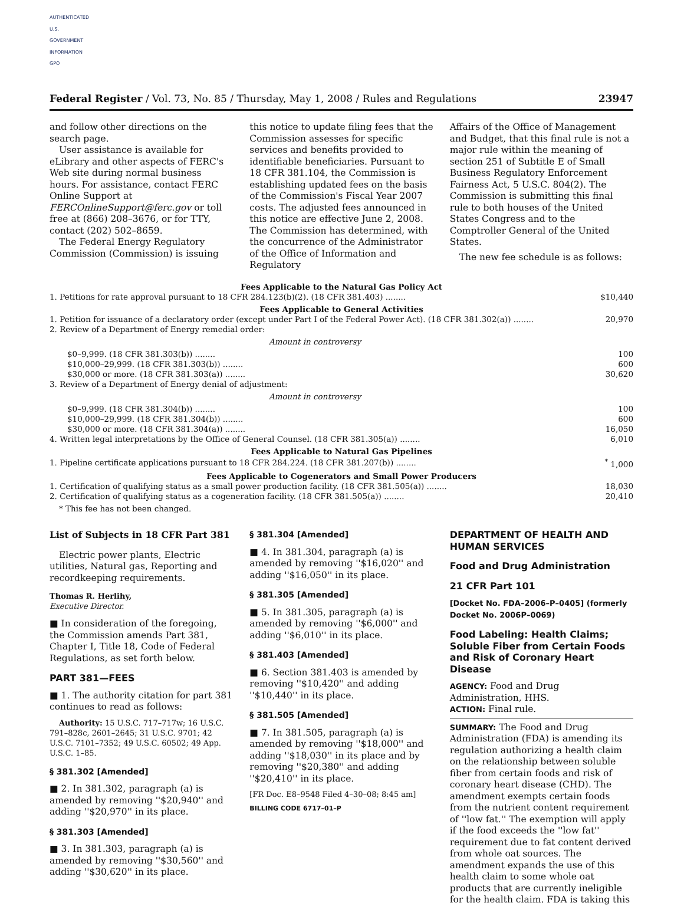AUTHENTICATED U.S. GOVERNMENT INFORMATION GPO
Federal Register / Vol. 73, No. 85 / Thursday, May 1, 2008 / Rules and Regulations 23947
and follow other directions on the search page.
User assistance is available for eLibrary and other aspects of FERC's Web site during normal business hours. For assistance, contact FERC Online Support at FERCOnlineSupport@ferc.gov or toll free at (866) 208–3676, or for TTY, contact (202) 502–8659.
The Federal Energy Regulatory Commission (Commission) is issuing
this notice to update filing fees that the Commission assesses for specific services and benefits provided to identifiable beneficiaries. Pursuant to 18 CFR 381.104, the Commission is establishing updated fees on the basis of the Commission's Fiscal Year 2007 costs. The adjusted fees announced in this notice are effective June 2, 2008. The Commission has determined, with the concurrence of the Administrator of the Office of Information and Regulatory
Affairs of the Office of Management and Budget, that this final rule is not a major rule within the meaning of section 251 of Subtitle E of Small Business Regulatory Enforcement Fairness Act, 5 U.S.C. 804(2). The Commission is submitting this final rule to both houses of the United States Congress and to the Comptroller General of the United States.
The new fee schedule is as follows:
| Fees Applicable to the Natural Gas Policy Act | |
| 1. Petitions for rate approval pursuant to 18 CFR 284.123(b)(2). (18 CFR 381.403) ........ | $10,440 |
| Fees Applicable to General Activities | |
| 1. Petition for issuance of a declaratory order (except under Part I of the Federal Power Act). (18 CFR 381.302(a)) ........ | 20,970 |
| 2. Review of a Department of Energy remedial order: | |
| Amount in controversy | |
| $0–9,999. (18 CFR 381.303(b)) ........ | 100 |
| $10,000–29,999. (18 CFR 381.303(b)) ........ | 600 |
| $30,000 or more. (18 CFR 381.303(a)) ........ | 30,620 |
| 3. Review of a Department of Energy denial of adjustment: | |
| Amount in controversy | |
| $0–9,999. (18 CFR 381.304(b)) ........ | 100 |
| $10,000–29,999. (18 CFR 381.304(b)) ........ | 600 |
| $30,000 or more. (18 CFR 381.304(a)) ........ | 16,050 |
| 4. Written legal interpretations by the Office of General Counsel. (18 CFR 381.305(a)) ........ | 6,010 |
| Fees Applicable to Natural Gas Pipelines | |
| 1. Pipeline certificate applications pursuant to 18 CFR 284.224. (18 CFR 381.207(b)) ........ | <sup>*</sup> 1,000 |
| Fees Applicable to Cogenerators and Small Power Producers | |
| 1. Certification of qualifying status as a small power production facility. (18 CFR 381.505(a)) ........ | 18,030 |
| 2. Certification of qualifying status as a cogeneration facility. (18 CFR 381.505(a)) ........ | 20,410 |
| * This fee has not been changed. | |
List of Subjects in 18 CFR Part 381
Electric power plants, Electric utilities, Natural gas, Reporting and recordkeeping requirements.
Thomas R. Herlihy,
Executive Director.
■ In consideration of the foregoing, the Commission amends Part 381, Chapter I, Title 18, Code of Federal Regulations, as set forth below.
PART 381—FEES
■ 1. The authority citation for part 381 continues to read as follows:
Authority: 15 U.S.C. 717–717w; 16 U.S.C. 791–828c, 2601–2645; 31 U.S.C. 9701; 42 U.S.C. 7101–7352; 49 U.S.C. 60502; 49 App. U.S.C. 1–85.
§ 381.302 [Amended]
■ 2. In 381.302, paragraph (a) is amended by removing ''$20,940'' and adding ''$20,970'' in its place.
§ 381.303 [Amended]
■ 3. In 381.303, paragraph (a) is amended by removing ''$30,560'' and adding ''$30,620'' in its place.
§ 381.304 [Amended]
■ 4. In 381.304, paragraph (a) is amended by removing ''$16,020'' and adding ''$16,050'' in its place.
§ 381.305 [Amended]
■ 5. In 381.305, paragraph (a) is amended by removing ''$6,000'' and adding ''$6,010'' in its place.
§ 381.403 [Amended]
■ 6. Section 381.403 is amended by removing ''$10,420'' and adding ''$10,440'' in its place.
§ 381.505 [Amended]
■ 7. In 381.505, paragraph (a) is amended by removing ''$18,000'' and adding ''$18,030'' in its place and by removing ''$20,380'' and adding ''$20,410'' in its place.
[FR Doc. E8–9548 Filed 4–30–08; 8:45 am]
BILLING CODE 6717–01–P
DEPARTMENT OF HEALTH AND HUMAN SERVICES
Food and Drug Administration
21 CFR Part 101
[Docket No. FDA–2006–P–0405] (formerly Docket No. 2006P–0069)
Food Labeling: Health Claims; Soluble Fiber from Certain Foods and Risk of Coronary Heart Disease
AGENCY: Food and Drug Administration, HHS.
ACTION: Final rule.
SUMMARY: The Food and Drug Administration (FDA) is amending its regulation authorizing a health claim on the relationship between soluble fiber from certain foods and risk of coronary heart disease (CHD). The amendment exempts certain foods from the nutrient content requirement of ''low fat.'' The exemption will apply if the food exceeds the ''low fat'' requirement due to fat content derived from whole oat sources. The amendment expands the use of this health claim to some whole oat products that are currently ineligible for the health claim. FDA is taking this